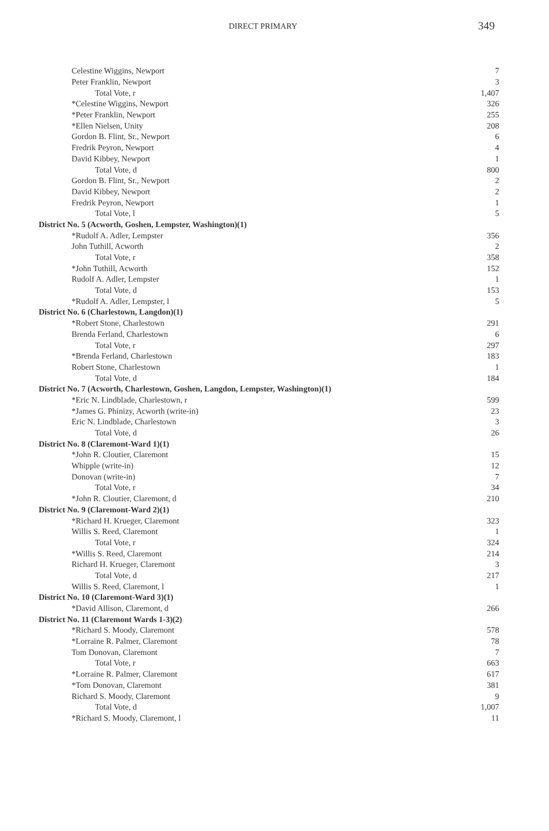DIRECT PRIMARY 349
| Celestine Wiggins, Newport | 7 |
| Peter Franklin, Newport | 3 |
| Total Vote, r | 1,407 |
| *Celestine Wiggins, Newport | 326 |
| *Peter Franklin, Newport | 255 |
| *Ellen Nielsen, Unity | 208 |
| Gordon B. Flint, Sr., Newport | 6 |
| Fredrik Peyron, Newport | 4 |
| David Kibbey, Newport | 1 |
| Total Vote, d | 800 |
| Gordon B. Flint, Sr., Newport | 2 |
| David Kibbey, Newport | 2 |
| Fredrik Peyron, Newport | 1 |
| Total Vote, l | 5 |
| District No. 5 (Acworth, Goshen, Lempster, Washington)(1) | |
| *Rudolf A. Adler, Lempster | 356 |
| John Tuthill, Acworth | 2 |
| Total Vote, r | 358 |
| *John Tuthill, Acworth | 152 |
| Rudolf A. Adler, Lempster | 1 |
| Total Vote, d | 153 |
| *Rudolf A. Adler, Lempster, l | 5 |
| District No. 6 (Charlestown, Langdon)(1) | |
| *Robert Stone, Charlestown | 291 |
| Brenda Ferland, Charlestown | 6 |
| Total Vote, r | 297 |
| *Brenda Ferland, Charlestown | 183 |
| Robert Stone, Charlestown | 1 |
| Total Vote, d | 184 |
| District No. 7 (Acworth, Charlestown, Goshen, Langdon, Lempster, Washington)(1) | |
| *Eric N. Lindblade, Charlestown, r | 599 |
| *James G. Phinizy, Acworth (write-in) | 23 |
| Eric N. Lindblade, Charlestown | 3 |
| Total Vote, d | 26 |
| District No. 8 (Claremont-Ward 1)(1) | |
| *John R. Cloutier, Claremont | 15 |
| Whipple (write-in) | 12 |
| Donovan (write-in) | 7 |
| Total Vote, r | 34 |
| *John R. Cloutier, Claremont, d | 210 |
| District No. 9 (Claremont-Ward 2)(1) | |
| *Richard H. Krueger, Claremont | 323 |
| Willis S. Reed, Claremont | 1 |
| Total Vote, r | 324 |
| *Willis S. Reed, Claremont | 214 |
| Richard H. Krueger, Claremont | 3 |
| Total Vote, d | 217 |
| Willis S. Reed, Claremont, l | 1 |
| District No. 10 (Claremont-Ward 3)(1) | |
| *David Allison, Claremont, d | 266 |
| District No. 11 (Claremont Wards 1-3)(2) | |
| *Richard S. Moody, Claremont | 578 |
| *Lorraine R. Palmer, Claremont | 78 |
| Tom Donovan, Claremont | 7 |
| Total Vote, r | 663 |
| *Lorraine R. Palmer, Claremont | 617 |
| *Tom Donovan, Claremont | 381 |
| Richard S. Moody, Claremont | 9 |
| Total Vote, d | 1,007 |
| *Richard S. Moody, Claremont, l | 11 |